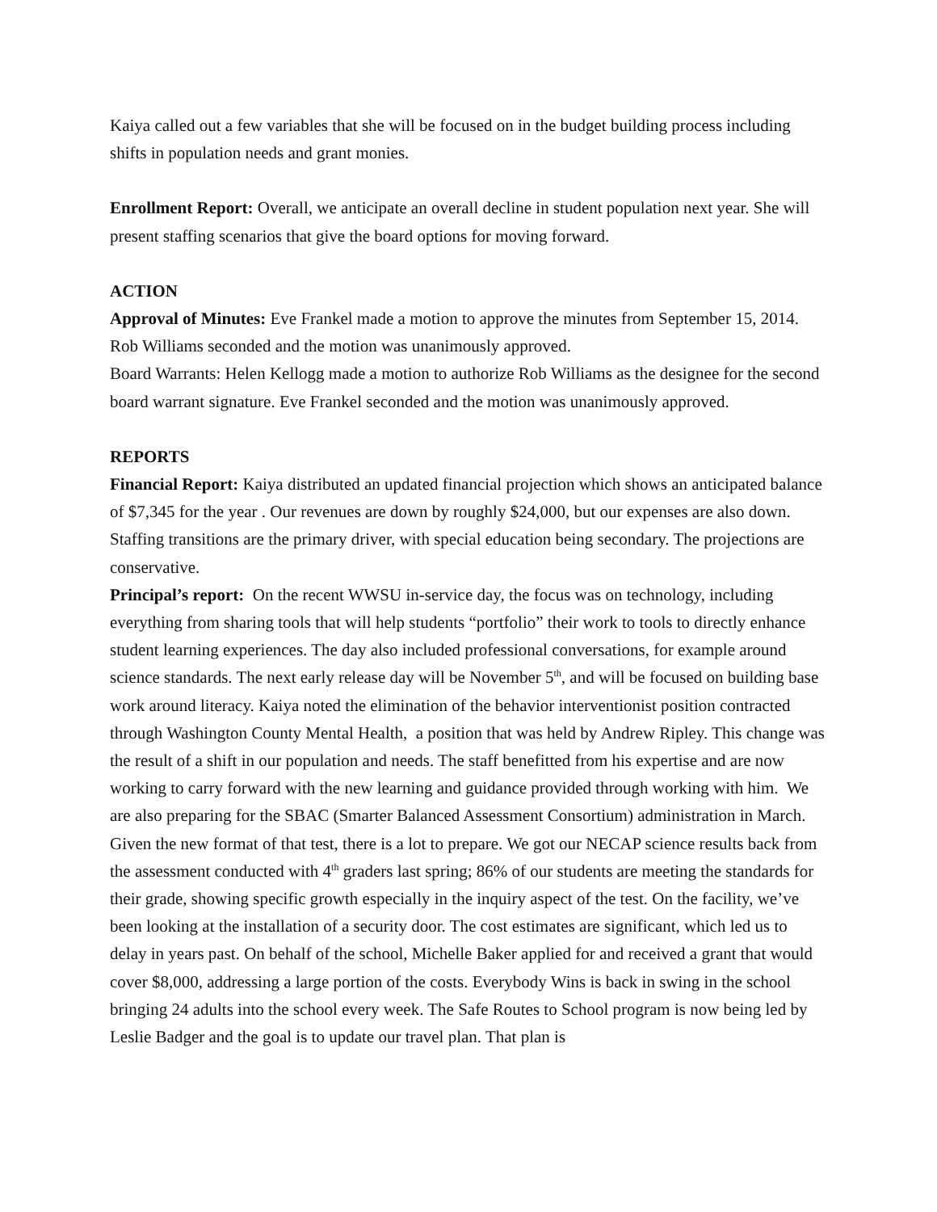Kaiya called out a few variables that she will be focused on in the budget building process including shifts in population needs and grant monies.
Enrollment Report: Overall, we anticipate an overall decline in student population next year. She will present staffing scenarios that give the board options for moving forward.
ACTION
Approval of Minutes: Eve Frankel made a motion to approve the minutes from September 15, 2014. Rob Williams seconded and the motion was unanimously approved.
Board Warrants: Helen Kellogg made a motion to authorize Rob Williams as the designee for the second board warrant signature. Eve Frankel seconded and the motion was unanimously approved.
REPORTS
Financial Report: Kaiya distributed an updated financial projection which shows an anticipated balance of $7,345 for the year . Our revenues are down by roughly $24,000, but our expenses are also down. Staffing transitions are the primary driver, with special education being secondary. The projections are conservative.
Principal’s report: On the recent WWSU in-service day, the focus was on technology, including everything from sharing tools that will help students “portfolio” their work to tools to directly enhance student learning experiences. The day also included professional conversations, for example around science standards. The next early release day will be November 5<sup>th</sup>, and will be focused on building base work around literacy. Kaiya noted the elimination of the behavior interventionist position contracted through Washington County Mental Health, a position that was held by Andrew Ripley. This change was the result of a shift in our population and needs. The staff benefitted from his expertise and are now working to carry forward with the new learning and guidance provided through working with him. We are also preparing for the SBAC (Smarter Balanced Assessment Consortium) administration in March. Given the new format of that test, there is a lot to prepare. We got our NECAP science results back from the assessment conducted with 4<sup>th</sup> graders last spring; 86% of our students are meeting the standards for their grade, showing specific growth especially in the inquiry aspect of the test. On the facility, we’ve been looking at the installation of a security door. The cost estimates are significant, which led us to delay in years past. On behalf of the school, Michelle Baker applied for and received a grant that would cover $8,000, addressing a large portion of the costs. Everybody Wins is back in swing in the school bringing 24 adults into the school every week. The Safe Routes to School program is now being led by Leslie Badger and the goal is to update our travel plan. That plan is